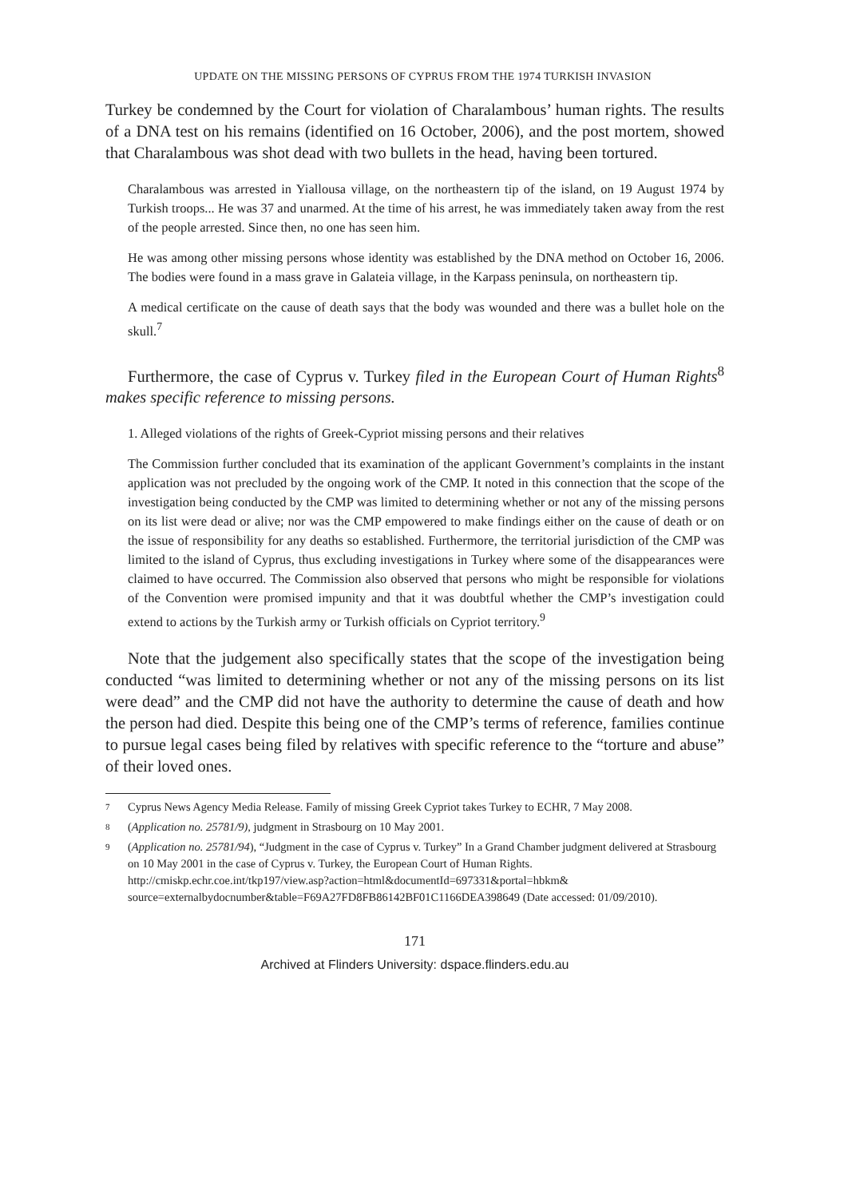UPDATE ON THE MISSING PERSONS OF CYPRUS FROM THE 1974 TURKISH INVASION
Turkey be condemned by the Court for violation of Charalambous’ human rights. The results of a DNA test on his remains (identified on 16 October, 2006), and the post mortem, showed that Charalambous was shot dead with two bullets in the head, having been tortured.
Charalambous was arrested in Yiallousa village, on the northeastern tip of the island, on 19 August 1974 by Turkish troops... He was 37 and unarmed. At the time of his arrest, he was immediately taken away from the rest of the people arrested. Since then, no one has seen him.
He was among other missing persons whose identity was established by the DNA method on October 16, 2006. The bodies were found in a mass grave in Galateia village, in the Karpass peninsula, on northeastern tip.
A medical certificate on the cause of death says that the body was wounded and there was a bullet hole on the skull.<sup>7</sup>
Furthermore, the case of Cyprus v. Turkey filed in the European Court of Human Rights<sup>8</sup> makes specific reference to missing persons.
1. Alleged violations of the rights of Greek-Cypriot missing persons and their relatives
The Commission further concluded that its examination of the applicant Government’s complaints in the instant application was not precluded by the ongoing work of the CMP. It noted in this connection that the scope of the investigation being conducted by the CMP was limited to determining whether or not any of the missing persons on its list were dead or alive; nor was the CMP empowered to make findings either on the cause of death or on the issue of responsibility for any deaths so established. Furthermore, the territorial jurisdiction of the CMP was limited to the island of Cyprus, thus excluding investigations in Turkey where some of the disappearances were claimed to have occurred. The Commission also observed that persons who might be responsible for violations of the Convention were promised impunity and that it was doubtful whether the CMP’s investigation could extend to actions by the Turkish army or Turkish officials on Cypriot territory.<sup>9</sup>
Note that the judgement also specifically states that the scope of the investigation being conducted “was limited to determining whether or not any of the missing persons on its list were dead” and the CMP did not have the authority to determine the cause of death and how the person had died. Despite this being one of the CMP’s terms of reference, families continue to pursue legal cases being filed by relatives with specific reference to the “torture and abuse” of their loved ones.
7 Cyprus News Agency Media Release. Family of missing Greek Cypriot takes Turkey to ECHR, 7 May 2008.
8 (Application no. 25781/9), judgment in Strasbourg on 10 May 2001.
9 (Application no. 25781/94), “Judgment in the case of Cyprus v. Turkey” In a Grand Chamber judgment delivered at Strasbourg on 10 May 2001 in the case of Cyprus v. Turkey, the European Court of Human Rights. http://cmiskp.echr.coe.int/tkp197/view.asp?action=html&documentId=697331&portal=hbkm& source=externalbydocnumber&table=F69A27FD8FB86142BF01C1166DEA398649 (Date accessed: 01/09/2010).
171
Archived at Flinders University: dspace.flinders.edu.au